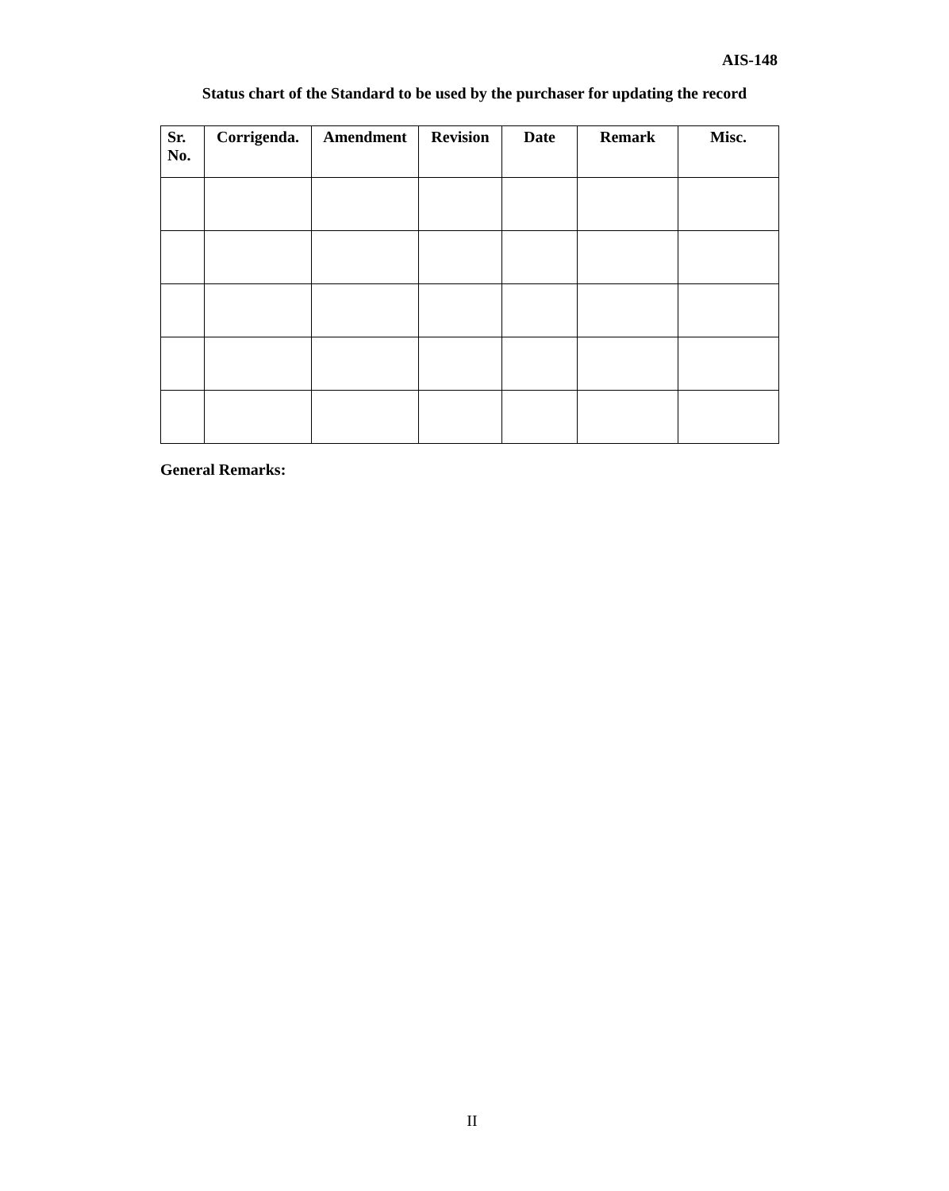AIS-148
Status chart of the Standard to be used by the purchaser for updating the record
| Sr. No. | Corrigenda. | Amendment | Revision | Date | Remark | Misc. |
| --- | --- | --- | --- | --- | --- | --- |
General Remarks:
II